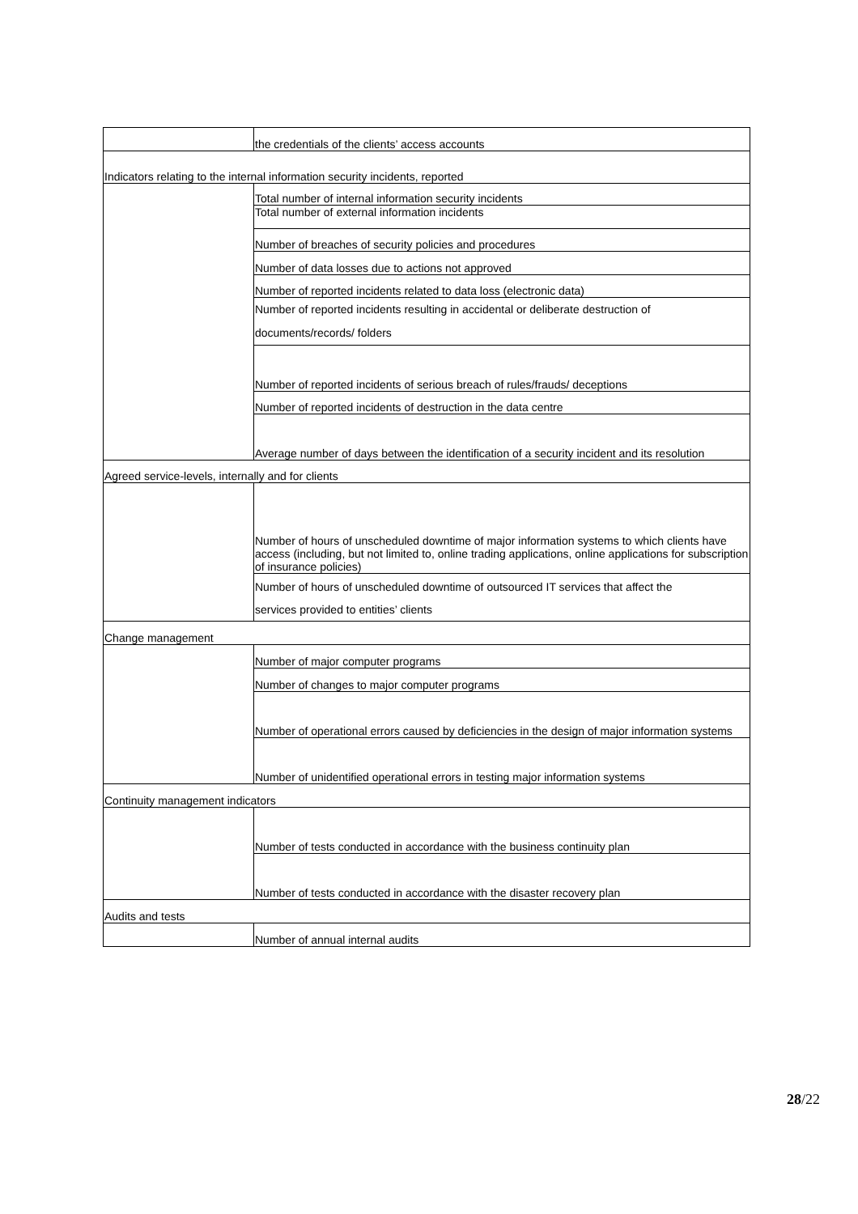| | the credentials of the clients’ access accounts |
| Indicators relating to the internal information security incidents, reported | |
| | Total number of internal information security incidents |
| | Total number of external information incidents |
| | Number of breaches of security policies and procedures |
| | Number of data losses due to actions not approved |
| | Number of reported incidents related to data loss (electronic data) |
| | Number of reported incidents resulting in accidental or deliberate destruction of documents/records/ folders |
| | Number of reported incidents of serious breach of rules/frauds/ deceptions |
| | Number of reported incidents of destruction in the data centre |
| | Average number of days between the identification of a security incident and its resolution |
| Agreed service-levels, internally and for clients | |
| | Number of hours of unscheduled downtime of major information systems to which clients have access (including, but not limited to, online trading applications, online applications for subscription of insurance policies) |
| | Number of hours of unscheduled downtime of outsourced IT services that affect the services provided to entities’ clients |
| Change management | |
| | Number of major computer programs |
| | Number of changes to major computer programs |
| | Number of operational errors caused by deficiencies in the design of major information systems |
| | Number of unidentified operational errors in testing major information systems |
| Continuity management indicators | |
| | Number of tests conducted in accordance with the business continuity plan |
| | Number of tests conducted in accordance with the disaster recovery plan |
| Audits and tests | |
| | Number of annual internal audits |
28/22